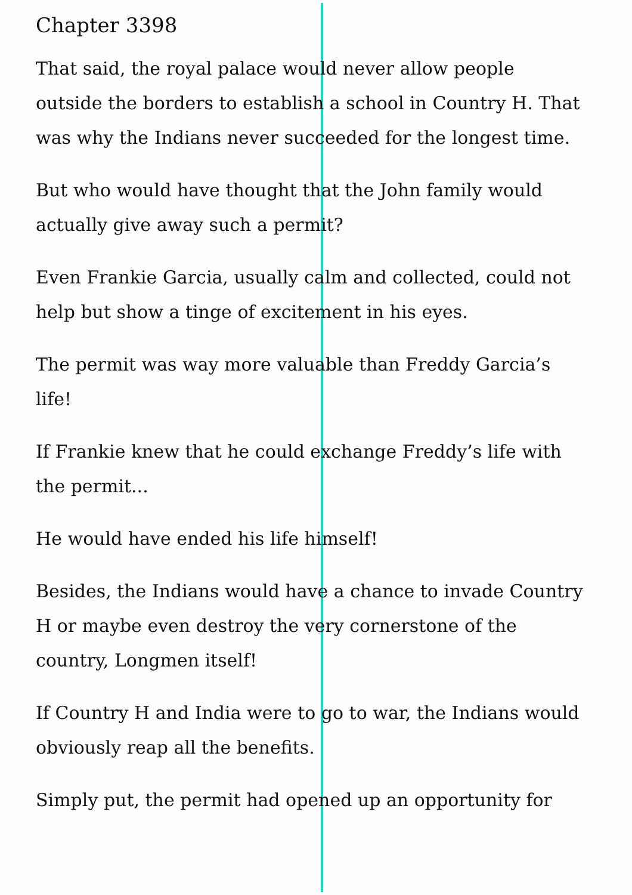Chapter 3398
That said, the royal palace would never allow people outside the borders to establish a school in Country H. That was why the Indians never succeeded for the longest time.
But who would have thought that the John family would actually give away such a permit?
Even Frankie Garcia, usually calm and collected, could not help but show a tinge of excitement in his eyes.
The permit was way more valuable than Freddy Garcia’s life!
If Frankie knew that he could exchange Freddy’s life with the permit...
He would have ended his life himself!
Besides, the Indians would have a chance to invade Country H or maybe even destroy the very cornerstone of the country, Longmen itself!
If Country H and India were to go to war, the Indians would obviously reap all the benefits.
Simply put, the permit had opened up an opportunity for